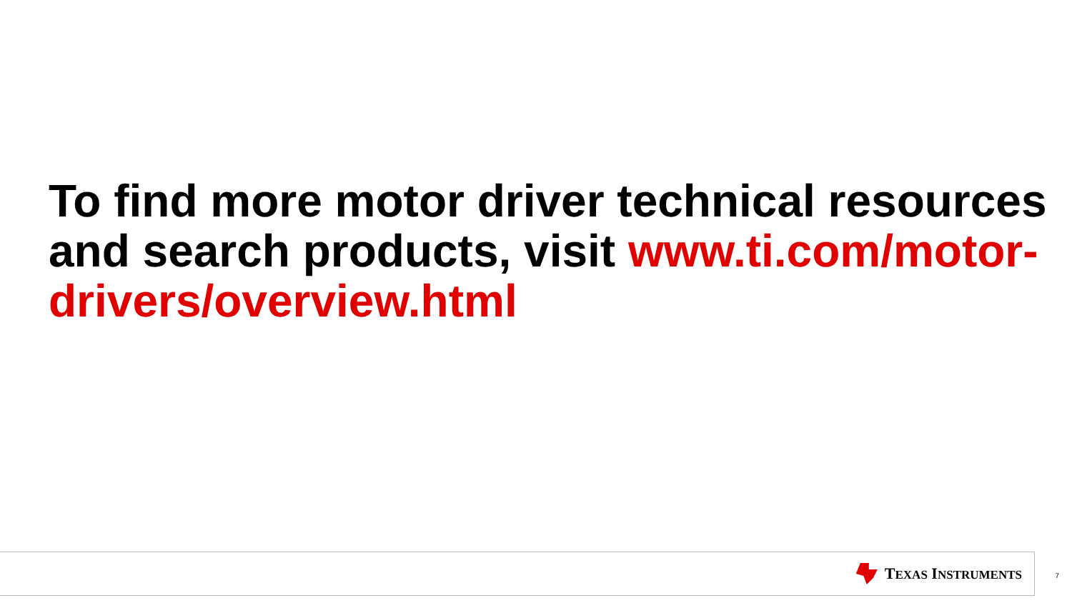To find more motor driver technical resources and search products, visit www.ti.com/motor-drivers/overview.html
TEXAS INSTRUMENTS 7